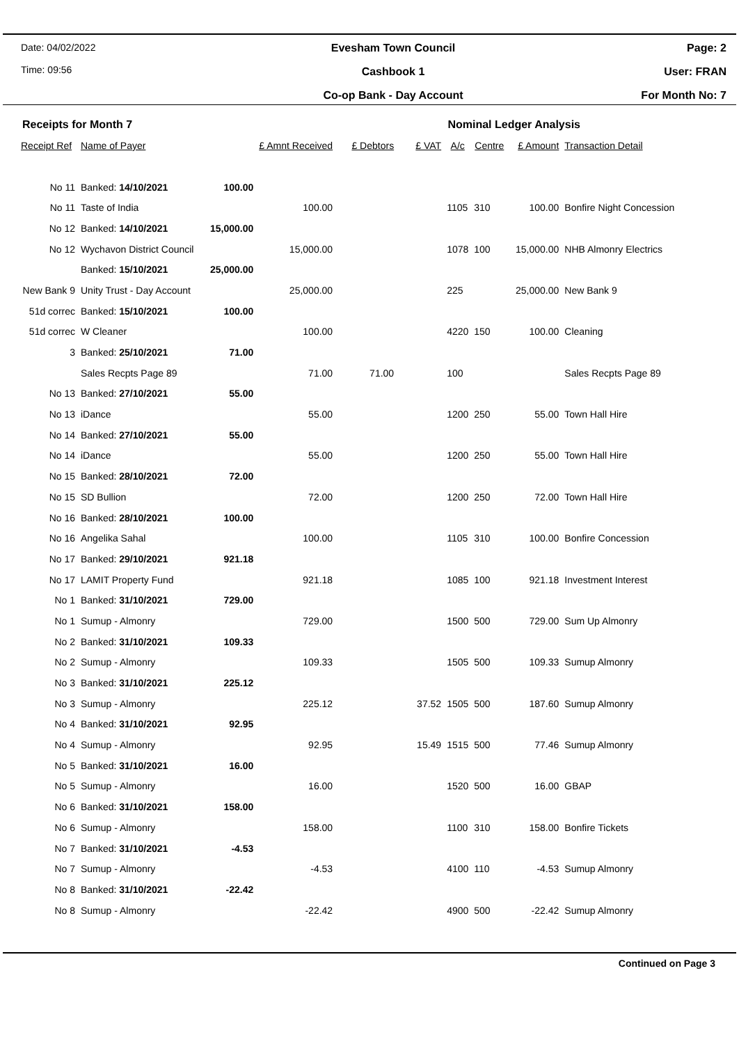Date: 04/02/2022
Time: 09:56
Evesham Town Council
Cashbook 1
Co-op Bank - Day Account
Page: 2
User: FRAN
For Month No: 7
Receipts for Month 7 Nominal Ledger Analysis
| Receipt Ref | Name of Payer | | £ Amnt Received | £ Debtors | £ VAT | A/c | Centre | £ Amount | Transaction Detail |
| --- | --- | --- | --- | --- | --- | --- | --- | --- | --- |
| No 11 | Banked: 14/10/2021 | 100.00 | | | | | | | |
| No 11 | Taste of India | | 100.00 | | | 1105 | 310 | 100.00 | Bonfire Night Concession |
| No 12 | Banked: 14/10/2021 | 15,000.00 | | | | | | | |
| No 12 | Wychavon District Council | | 15,000.00 | | | 1078 | 100 | 15,000.00 | NHB Almonry Electrics |
| | Banked: 15/10/2021 | 25,000.00 | | | | | | | |
| New Bank 9 | Unity Trust - Day Account | | 25,000.00 | | | 225 | | 25,000.00 | New Bank 9 |
| 51d correc | Banked: 15/10/2021 | 100.00 | | | | | | | |
| 51d correc | W Cleaner | | 100.00 | | | 4220 | 150 | 100.00 | Cleaning |
| 3 | Banked: 25/10/2021 | 71.00 | | | | | | | |
| | Sales Recpts Page 89 | | 71.00 | 71.00 | | 100 | | | Sales Recpts Page 89 |
| No 13 | Banked: 27/10/2021 | 55.00 | | | | | | | |
| No 13 | iDance | | 55.00 | | | 1200 | 250 | 55.00 | Town Hall Hire |
| No 14 | Banked: 27/10/2021 | 55.00 | | | | | | | |
| No 14 | iDance | | 55.00 | | | 1200 | 250 | 55.00 | Town Hall Hire |
| No 15 | Banked: 28/10/2021 | 72.00 | | | | | | | |
| No 15 | SD Bullion | | 72.00 | | | 1200 | 250 | 72.00 | Town Hall Hire |
| No 16 | Banked: 28/10/2021 | 100.00 | | | | | | | |
| No 16 | Angelika Sahal | | 100.00 | | | 1105 | 310 | 100.00 | Bonfire Concession |
| No 17 | Banked: 29/10/2021 | 921.18 | | | | | | | |
| No 17 | LAMIT Property Fund | | 921.18 | | | 1085 | 100 | 921.18 | Investment Interest |
| No 1 | Banked: 31/10/2021 | 729.00 | | | | | | | |
| No 1 | Sumup - Almonry | | 729.00 | | | 1500 | 500 | 729.00 | Sum Up Almonry |
| No 2 | Banked: 31/10/2021 | 109.33 | | | | | | | |
| No 2 | Sumup - Almonry | | 109.33 | | | 1505 | 500 | 109.33 | Sumup Almonry |
| No 3 | Banked: 31/10/2021 | 225.12 | | | | | | | |
| No 3 | Sumup - Almonry | | 225.12 | | 37.52 | 1505 | 500 | 187.60 | Sumup Almonry |
| No 4 | Banked: 31/10/2021 | 92.95 | | | | | | | |
| No 4 | Sumup - Almonry | | 92.95 | | 15.49 | 1515 | 500 | 77.46 | Sumup Almonry |
| No 5 | Banked: 31/10/2021 | 16.00 | | | | | | | |
| No 5 | Sumup - Almonry | | 16.00 | | | 1520 | 500 | 16.00 | GBAP |
| No 6 | Banked: 31/10/2021 | 158.00 | | | | | | | |
| No 6 | Sumup - Almonry | | 158.00 | | | 1100 | 310 | 158.00 | Bonfire Tickets |
| No 7 | Banked: 31/10/2021 | -4.53 | | | | | | | |
| No 7 | Sumup - Almonry | | -4.53 | | | 4100 | 110 | -4.53 | Sumup Almonry |
| No 8 | Banked: 31/10/2021 | -22.42 | | | | | | | |
| No 8 | Sumup - Almonry | | -22.42 | | | 4900 | 500 | -22.42 | Sumup Almonry |
Continued on Page 3